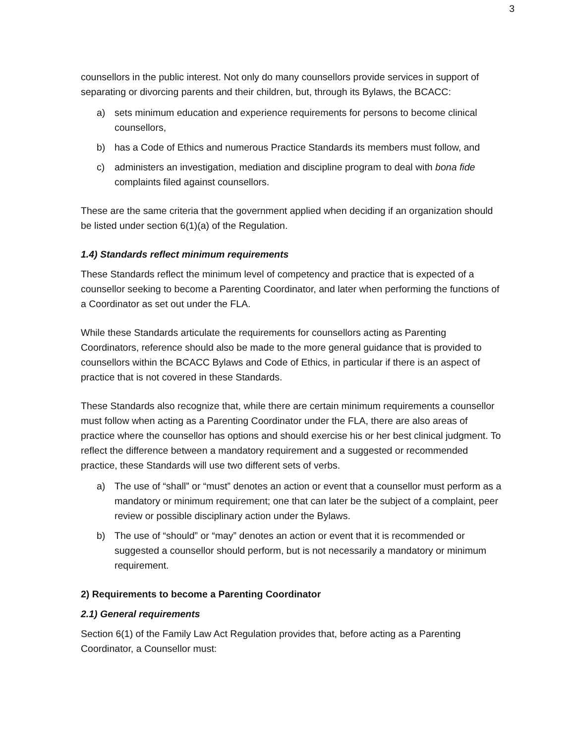3
counsellors in the public interest. Not only do many counsellors provide services in support of separating or divorcing parents and their children, but, through its Bylaws, the BCACC:
a) sets minimum education and experience requirements for persons to become clinical counsellors,
b) has a Code of Ethics and numerous Practice Standards its members must follow, and
c) administers an investigation, mediation and discipline program to deal with bona fide complaints filed against counsellors.
These are the same criteria that the government applied when deciding if an organization should be listed under section 6(1)(a) of the Regulation.
1.4) Standards reflect minimum requirements
These Standards reflect the minimum level of competency and practice that is expected of a counsellor seeking to become a Parenting Coordinator, and later when performing the functions of a Coordinator as set out under the FLA.
While these Standards articulate the requirements for counsellors acting as Parenting Coordinators, reference should also be made to the more general guidance that is provided to counsellors within the BCACC Bylaws and Code of Ethics, in particular if there is an aspect of practice that is not covered in these Standards.
These Standards also recognize that, while there are certain minimum requirements a counsellor must follow when acting as a Parenting Coordinator under the FLA, there are also areas of practice where the counsellor has options and should exercise his or her best clinical judgment. To reflect the difference between a mandatory requirement and a suggested or recommended practice, these Standards will use two different sets of verbs.
a) The use of “shall” or “must” denotes an action or event that a counsellor must perform as a mandatory or minimum requirement; one that can later be the subject of a complaint, peer review or possible disciplinary action under the Bylaws.
b) The use of “should” or “may” denotes an action or event that it is recommended or suggested a counsellor should perform, but is not necessarily a mandatory or minimum requirement.
2) Requirements to become a Parenting Coordinator
2.1) General requirements
Section 6(1) of the Family Law Act Regulation provides that, before acting as a Parenting Coordinator, a Counsellor must: